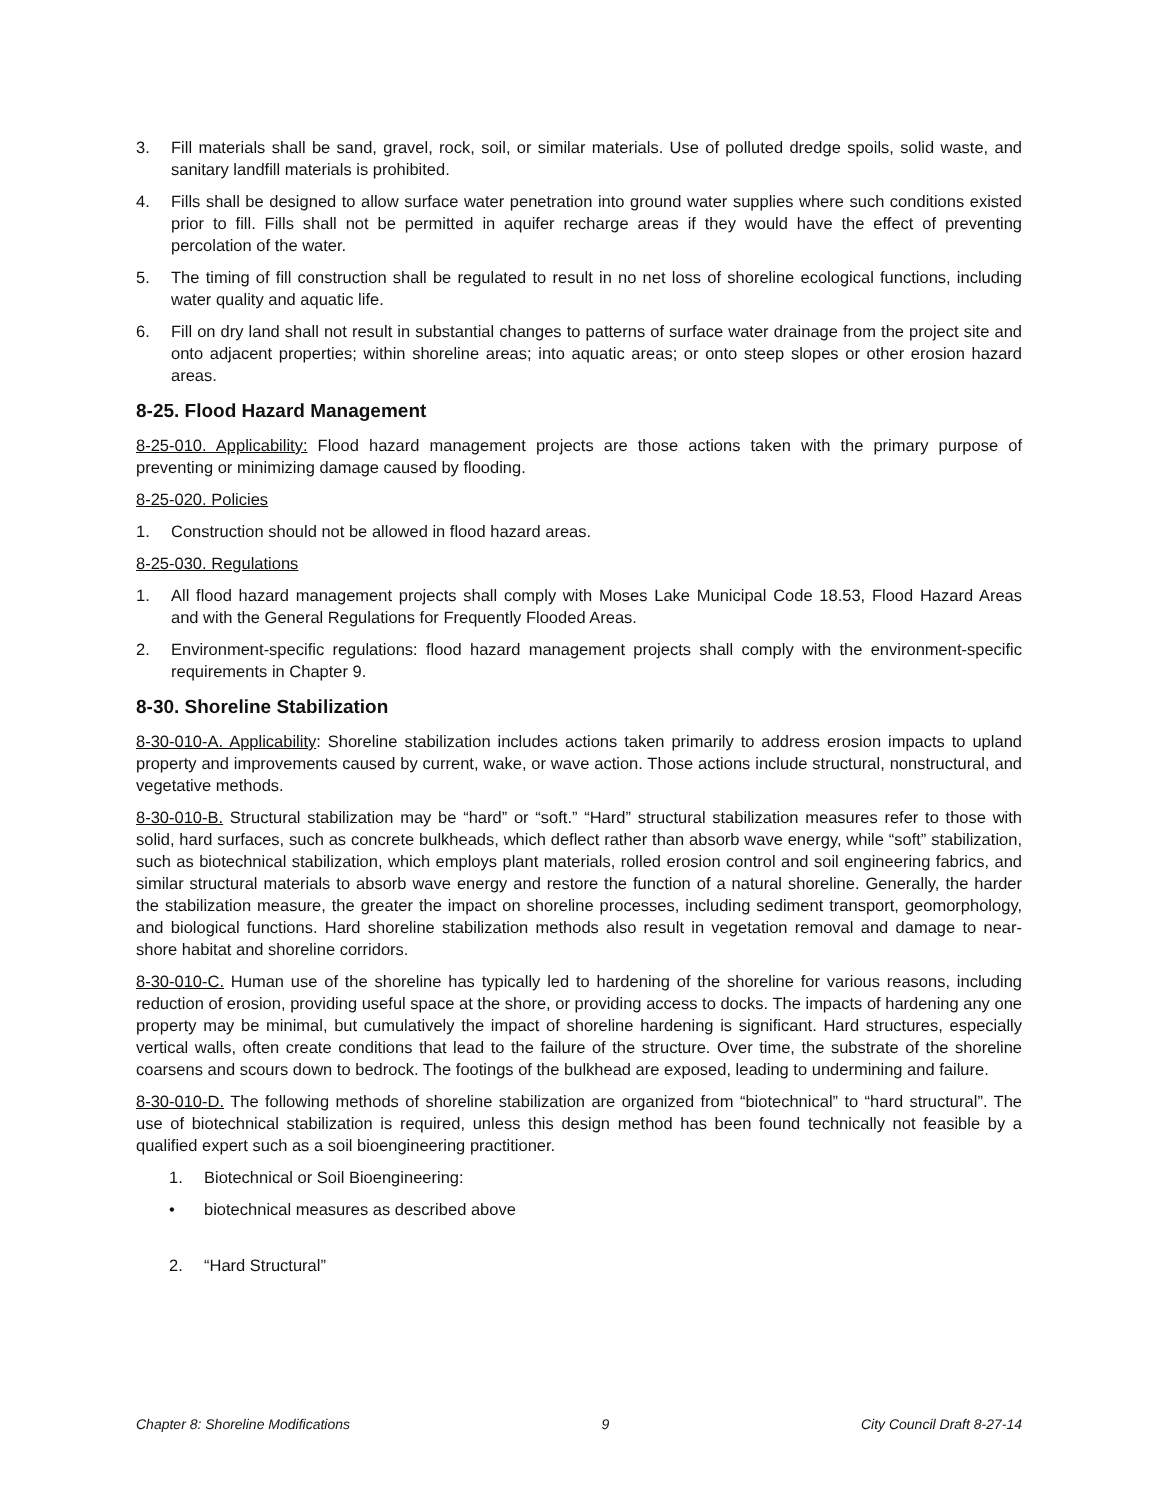3. Fill materials shall be sand, gravel, rock, soil, or similar materials. Use of polluted dredge spoils, solid waste, and sanitary landfill materials is prohibited.
4. Fills shall be designed to allow surface water penetration into ground water supplies where such conditions existed prior to fill. Fills shall not be permitted in aquifer recharge areas if they would have the effect of preventing percolation of the water.
5. The timing of fill construction shall be regulated to result in no net loss of shoreline ecological functions, including water quality and aquatic life.
6. Fill on dry land shall not result in substantial changes to patterns of surface water drainage from the project site and onto adjacent properties; within shoreline areas; into aquatic areas; or onto steep slopes or other erosion hazard areas.
8-25. Flood Hazard Management
8-25-010. Applicability: Flood hazard management projects are those actions taken with the primary purpose of preventing or minimizing damage caused by flooding.
8-25-020. Policies
1. Construction should not be allowed in flood hazard areas.
8-25-030. Regulations
1. All flood hazard management projects shall comply with Moses Lake Municipal Code 18.53, Flood Hazard Areas and with the General Regulations for Frequently Flooded Areas.
2. Environment-specific regulations: flood hazard management projects shall comply with the environment-specific requirements in Chapter 9.
8-30. Shoreline Stabilization
8-30-010-A. Applicability: Shoreline stabilization includes actions taken primarily to address erosion impacts to upland property and improvements caused by current, wake, or wave action. Those actions include structural, nonstructural, and vegetative methods.
8-30-010-B. Structural stabilization may be “hard” or “soft.” “Hard” structural stabilization measures refer to those with solid, hard surfaces, such as concrete bulkheads, which deflect rather than absorb wave energy, while “soft” stabilization, such as biotechnical stabilization, which employs plant materials, rolled erosion control and soil engineering fabrics, and similar structural materials to absorb wave energy and restore the function of a natural shoreline. Generally, the harder the stabilization measure, the greater the impact on shoreline processes, including sediment transport, geomorphology, and biological functions. Hard shoreline stabilization methods also result in vegetation removal and damage to near-shore habitat and shoreline corridors.
8-30-010-C. Human use of the shoreline has typically led to hardening of the shoreline for various reasons, including reduction of erosion, providing useful space at the shore, or providing access to docks. The impacts of hardening any one property may be minimal, but cumulatively the impact of shoreline hardening is significant. Hard structures, especially vertical walls, often create conditions that lead to the failure of the structure. Over time, the substrate of the shoreline coarsens and scours down to bedrock. The footings of the bulkhead are exposed, leading to undermining and failure.
8-30-010-D. The following methods of shoreline stabilization are organized from “biotechnical” to “hard structural”. The use of biotechnical stabilization is required, unless this design method has been found technically not feasible by a qualified expert such as a soil bioengineering practitioner.
1. Biotechnical or Soil Bioengineering:
• biotechnical measures as described above
2. “Hard Structural”
Chapter 8: Shoreline Modifications 9 City Council Draft 8-27-14